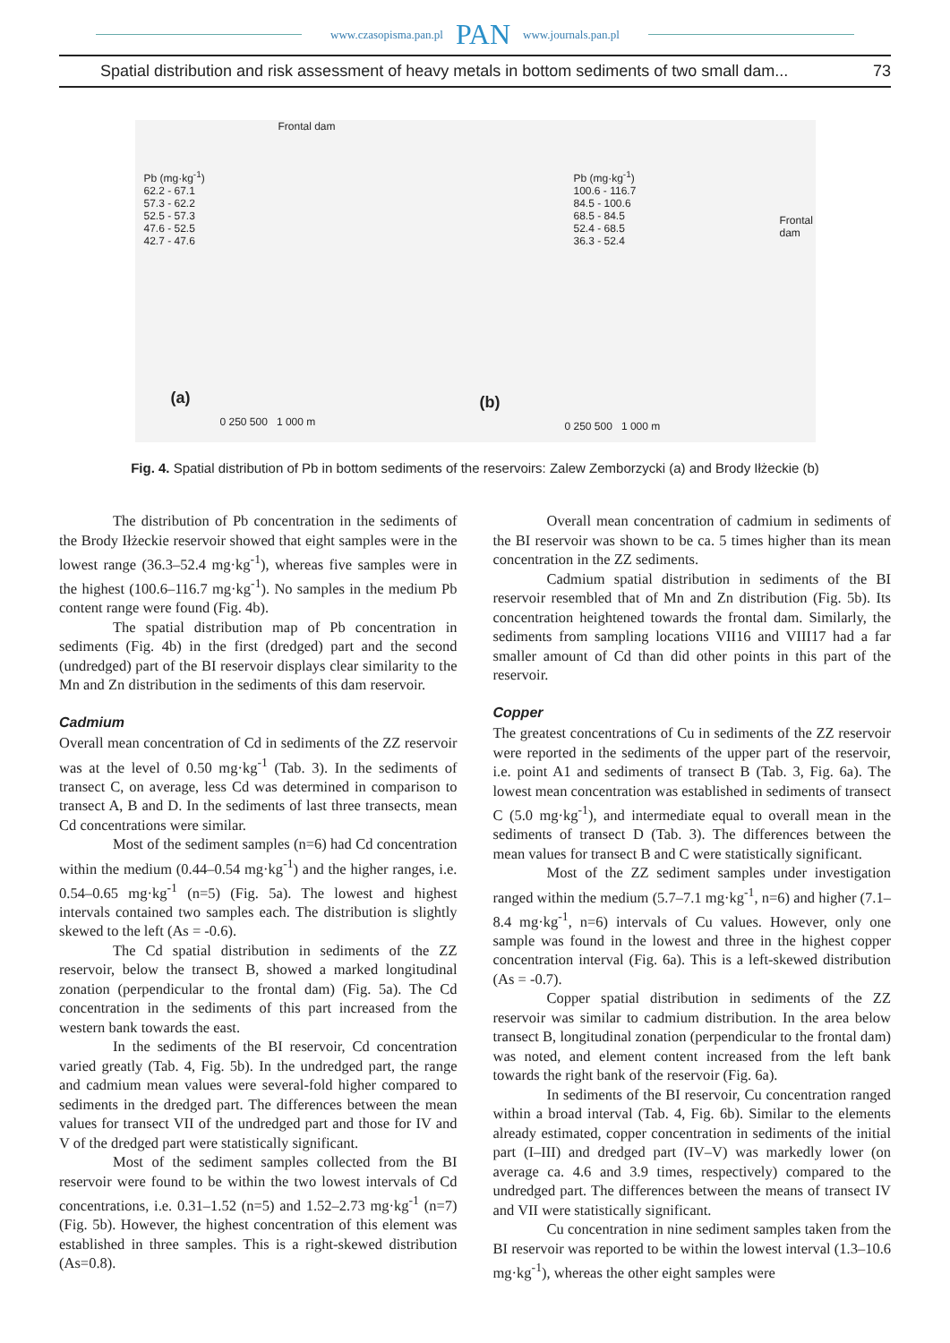www.czasopisma.pan.pl PAN www.journals.pan.pl
Spatial distribution and risk assessment of heavy metals in bottom sediments of two small dam... 73
Frontal dam
Pb (mg·kg<sup>-1</sup>)
62.2 - 67.1
57.3 - 62.2
52.5 - 57.3
47.6 - 52.5
42.7 - 47.6
(a)
0 250 500 1 000 m
Pb (mg·kg<sup>-1</sup>)
100.6 - 116.7
84.5 - 100.6
68.5 - 84.5
52.4 - 68.5
36.3 - 52.4
Frontal
dam
(b)
0 250 500 1 000 m
Fig. 4. Spatial distribution of Pb in bottom sediments of the reservoirs: Zalew Zemborzycki (a) and Brody Iłżeckie (b)
The distribution of Pb concentration in the sediments of the Brody Iłżeckie reservoir showed that eight samples were in the lowest range (36.3–52.4 mg·kg<sup>-1</sup>), whereas five samples were in the highest (100.6–116.7 mg·kg<sup>-1</sup>). No samples in the medium Pb content range were found (Fig. 4b).
The spatial distribution map of Pb concentration in sediments (Fig. 4b) in the first (dredged) part and the second (undredged) part of the BI reservoir displays clear similarity to the Mn and Zn distribution in the sediments of this dam reservoir.
Cadmium
Overall mean concentration of Cd in sediments of the ZZ reservoir was at the level of 0.50 mg·kg<sup>-1</sup> (Tab. 3). In the sediments of transect C, on average, less Cd was determined in comparison to transect A, B and D. In the sediments of last three transects, mean Cd concentrations were similar.
Most of the sediment samples (n=6) had Cd concentration within the medium (0.44–0.54 mg·kg<sup>-1</sup>) and the higher ranges, i.e. 0.54–0.65 mg·kg<sup>-1</sup> (n=5) (Fig. 5a). The lowest and highest intervals contained two samples each. The distribution is slightly skewed to the left (As = -0.6).
The Cd spatial distribution in sediments of the ZZ reservoir, below the transect B, showed a marked longitudinal zonation (perpendicular to the frontal dam) (Fig. 5a). The Cd concentration in the sediments of this part increased from the western bank towards the east.
In the sediments of the BI reservoir, Cd concentration varied greatly (Tab. 4, Fig. 5b). In the undredged part, the range and cadmium mean values were several-fold higher compared to sediments in the dredged part. The differences between the mean values for transect VII of the undredged part and those for IV and V of the dredged part were statistically significant.
Most of the sediment samples collected from the BI reservoir were found to be within the two lowest intervals of Cd concentrations, i.e. 0.31–1.52 (n=5) and 1.52–2.73 mg·kg<sup>-1</sup> (n=7) (Fig. 5b). However, the highest concentration of this element was established in three samples. This is a right-skewed distribution (As=0.8).
Overall mean concentration of cadmium in sediments of the BI reservoir was shown to be ca. 5 times higher than its mean concentration in the ZZ sediments.
Cadmium spatial distribution in sediments of the BI reservoir resembled that of Mn and Zn distribution (Fig. 5b). Its concentration heightened towards the frontal dam. Similarly, the sediments from sampling locations VII16 and VIII17 had a far smaller amount of Cd than did other points in this part of the reservoir.
Copper
The greatest concentrations of Cu in sediments of the ZZ reservoir were reported in the sediments of the upper part of the reservoir, i.e. point A1 and sediments of transect B (Tab. 3, Fig. 6a). The lowest mean concentration was established in sediments of transect C (5.0 mg·kg<sup>-1</sup>), and intermediate equal to overall mean in the sediments of transect D (Tab. 3). The differences between the mean values for transect B and C were statistically significant.
Most of the ZZ sediment samples under investigation ranged within the medium (5.7–7.1 mg·kg<sup>-1</sup>, n=6) and higher (7.1–8.4 mg·kg<sup>-1</sup>, n=6) intervals of Cu values. However, only one sample was found in the lowest and three in the highest copper concentration interval (Fig. 6a). This is a left-skewed distribution (As = -0.7).
Copper spatial distribution in sediments of the ZZ reservoir was similar to cadmium distribution. In the area below transect B, longitudinal zonation (perpendicular to the frontal dam) was noted, and element content increased from the left bank towards the right bank of the reservoir (Fig. 6a).
In sediments of the BI reservoir, Cu concentration ranged within a broad interval (Tab. 4, Fig. 6b). Similar to the elements already estimated, copper concentration in sediments of the initial part (I–III) and dredged part (IV–V) was markedly lower (on average ca. 4.6 and 3.9 times, respectively) compared to the undredged part. The differences between the means of transect IV and VII were statistically significant.
Cu concentration in nine sediment samples taken from the BI reservoir was reported to be within the lowest interval (1.3–10.6 mg·kg<sup>-1</sup>), whereas the other eight samples were